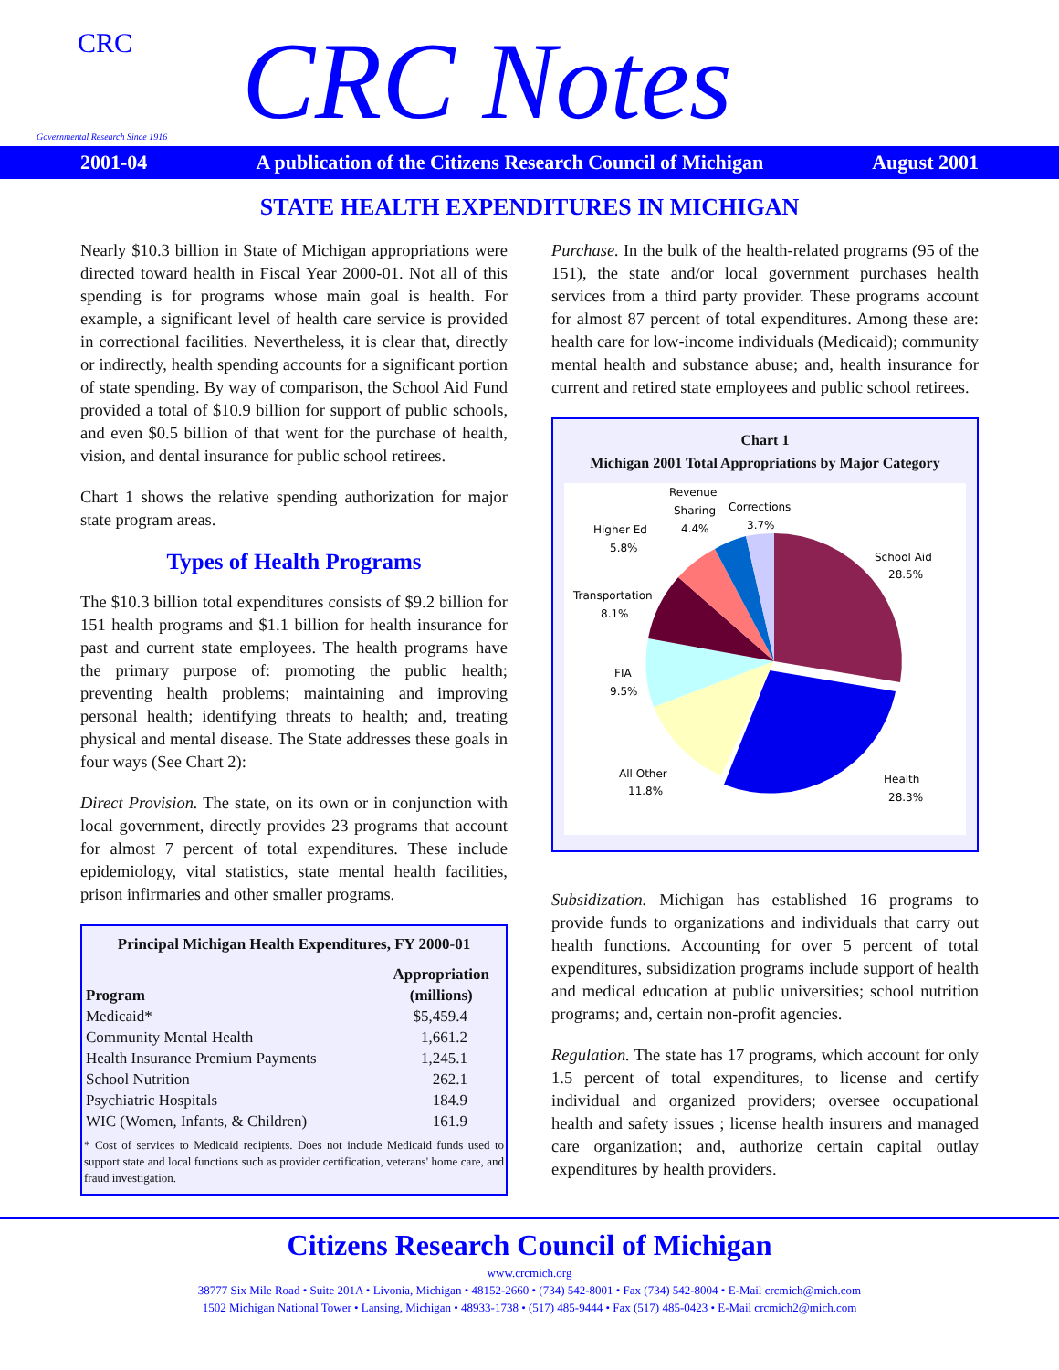CRC
Governmental Research Since 1916
CRC Notes
2001-04 A publication of the Citizens Research Council of Michigan August 2001
STATE HEALTH EXPENDITURES IN MICHIGAN
Nearly $10.3 billion in State of Michigan appropriations were directed toward health in Fiscal Year 2000-01. Not all of this spending is for programs whose main goal is health. For example, a significant level of health care service is provided in correctional facilities. Nevertheless, it is clear that, directly or indirectly, health spending accounts for a significant portion of state spending. By way of comparison, the School Aid Fund provided a total of $10.9 billion for support of public schools, and even $0.5 billion of that went for the purchase of health, vision, and dental insurance for public school retirees.
Chart 1 shows the relative spending authorization for major state program areas.
Types of Health Programs
The $10.3 billion total expenditures consists of $9.2 billion for 151 health programs and $1.1 billion for health insurance for past and current state employees. The health programs have the primary purpose of: promoting the public health; preventing health problems; maintaining and improving personal health; identifying threats to health; and, treating physical and mental disease. The State addresses these goals in four ways (See Chart 2):
Direct Provision. The state, on its own or in conjunction with local government, directly provides 23 programs that account for almost 7 percent of total expenditures. These include epidemiology, vital statistics, state mental health facilities, prison infirmaries and other smaller programs.
| Principal Michigan Health Expenditures, FY 2000-01 | |
| --- | --- |
| Program | Appropriation (millions) |
| Medicaid* | $5,459.4 |
| Community Mental Health | 1,661.2 |
| Health Insurance Premium Payments | 1,245.1 |
| School Nutrition | 262.1 |
| Psychiatric Hospitals | 184.9 |
| WIC (Women, Infants, & Children) | 161.9 |
* Cost of services to Medicaid recipients. Does not include Medicaid funds used to support state and local functions such as provider certification, veterans' home care, and fraud investigation.
Purchase. In the bulk of the health-related programs (95 of the 151), the state and/or local government purchases health services from a third party provider. These programs account for almost 87 percent of total expenditures. Among these are: health care for low-income individuals (Medicaid); community mental health and substance abuse; and, health insurance for current and retired state employees and public school retirees.
Chart 1
Michigan 2001 Total Appropriations by Major Category
School Aid
28.5%
Health
28.3%
All Other
11.8%
FIA
9.5%
Transportation
8.1%
Higher Ed
5.8%
Revenue
Sharing
4.4%
Corrections
3.7%
Subsidization. Michigan has established 16 programs to provide funds to organizations and individuals that carry out health functions. Accounting for over 5 percent of total expenditures, subsidization programs include support of health and medical education at public universities; school nutrition programs; and, certain non-profit agencies.
Regulation. The state has 17 programs, which account for only 1.5 percent of total expenditures, to license and certify individual and organized providers; oversee occupational health and safety issues ; license health insurers and managed care organization; and, authorize certain capital outlay expenditures by health providers.
Citizens Research Council of Michigan
www.crcmich.org
38777 Six Mile Road • Suite 201A • Livonia, Michigan • 48152-2660 • (734) 542-8001 • Fax (734) 542-8004 • E-Mail crcmich@mich.com
1502 Michigan National Tower • Lansing, Michigan • 48933-1738 • (517) 485-9444 • Fax (517) 485-0423 • E-Mail crcmich2@mich.com